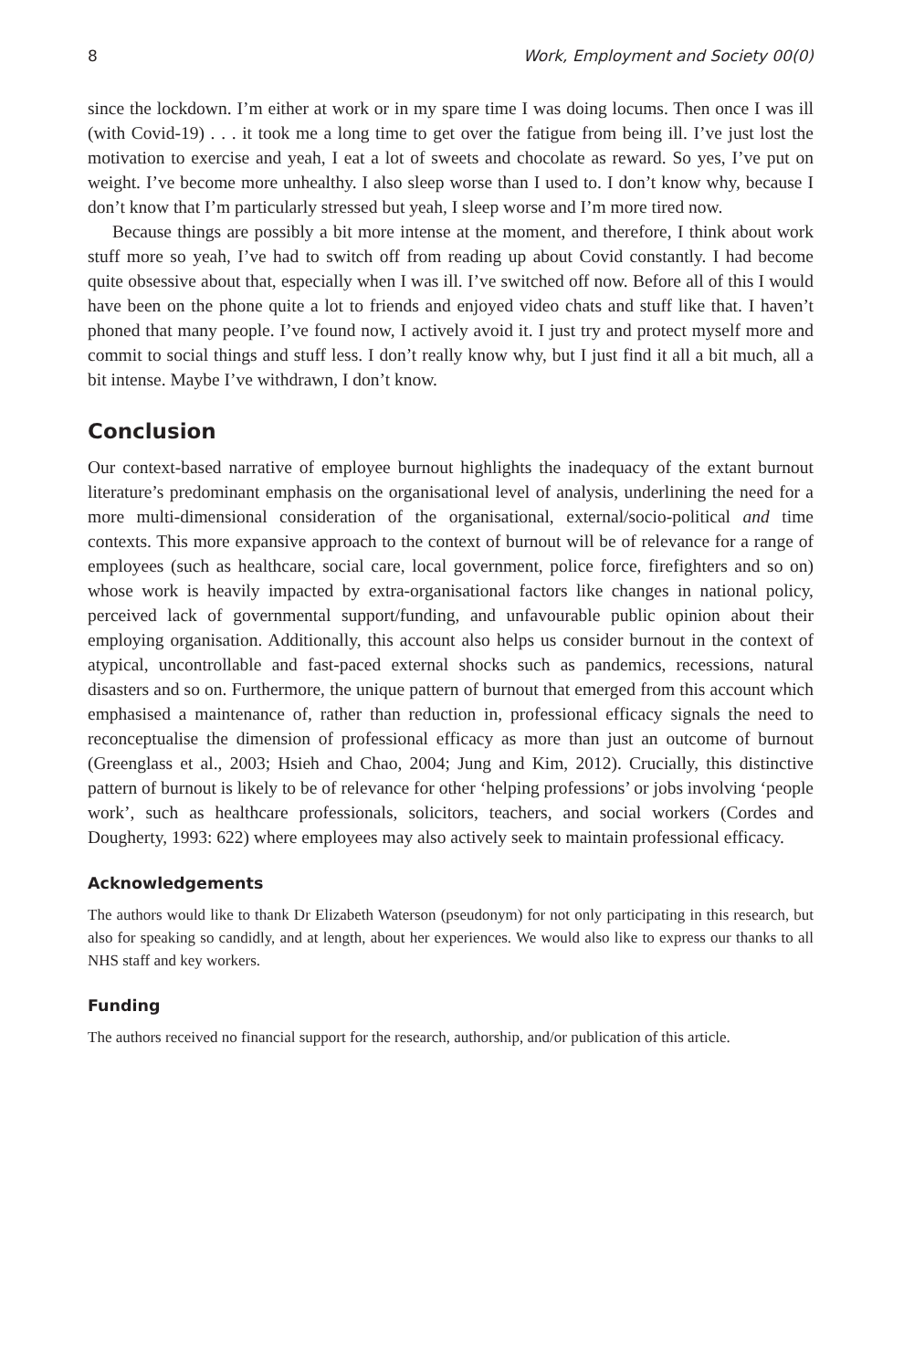8 Work, Employment and Society 00(0)
since the lockdown. I’m either at work or in my spare time I was doing locums. Then once I was ill (with Covid-19) . . . it took me a long time to get over the fatigue from being ill. I’ve just lost the motivation to exercise and yeah, I eat a lot of sweets and chocolate as reward. So yes, I’ve put on weight. I’ve become more unhealthy. I also sleep worse than I used to. I don’t know why, because I don’t know that I’m particularly stressed but yeah, I sleep worse and I’m more tired now.
Because things are possibly a bit more intense at the moment, and therefore, I think about work stuff more so yeah, I’ve had to switch off from reading up about Covid constantly. I had become quite obsessive about that, especially when I was ill. I’ve switched off now. Before all of this I would have been on the phone quite a lot to friends and enjoyed video chats and stuff like that. I haven’t phoned that many people. I’ve found now, I actively avoid it. I just try and protect myself more and commit to social things and stuff less. I don’t really know why, but I just find it all a bit much, all a bit intense. Maybe I’ve withdrawn, I don’t know.
Conclusion
Our context-based narrative of employee burnout highlights the inadequacy of the extant burnout literature’s predominant emphasis on the organisational level of analysis, underlining the need for a more multi-dimensional consideration of the organisational, external/socio-political and time contexts. This more expansive approach to the context of burnout will be of relevance for a range of employees (such as healthcare, social care, local government, police force, firefighters and so on) whose work is heavily impacted by extra-organisational factors like changes in national policy, perceived lack of governmental support/funding, and unfavourable public opinion about their employing organisation. Additionally, this account also helps us consider burnout in the context of atypical, uncontrollable and fast-paced external shocks such as pandemics, recessions, natural disasters and so on. Furthermore, the unique pattern of burnout that emerged from this account which emphasised a maintenance of, rather than reduction in, professional efficacy signals the need to reconceptualise the dimension of professional efficacy as more than just an outcome of burnout (Greenglass et al., 2003; Hsieh and Chao, 2004; Jung and Kim, 2012). Crucially, this distinctive pattern of burnout is likely to be of relevance for other ‘helping professions’ or jobs involving ‘people work’, such as healthcare professionals, solicitors, teachers, and social workers (Cordes and Dougherty, 1993: 622) where employees may also actively seek to maintain professional efficacy.
Acknowledgements
The authors would like to thank Dr Elizabeth Waterson (pseudonym) for not only participating in this research, but also for speaking so candidly, and at length, about her experiences. We would also like to express our thanks to all NHS staff and key workers.
Funding
The authors received no financial support for the research, authorship, and/or publication of this article.